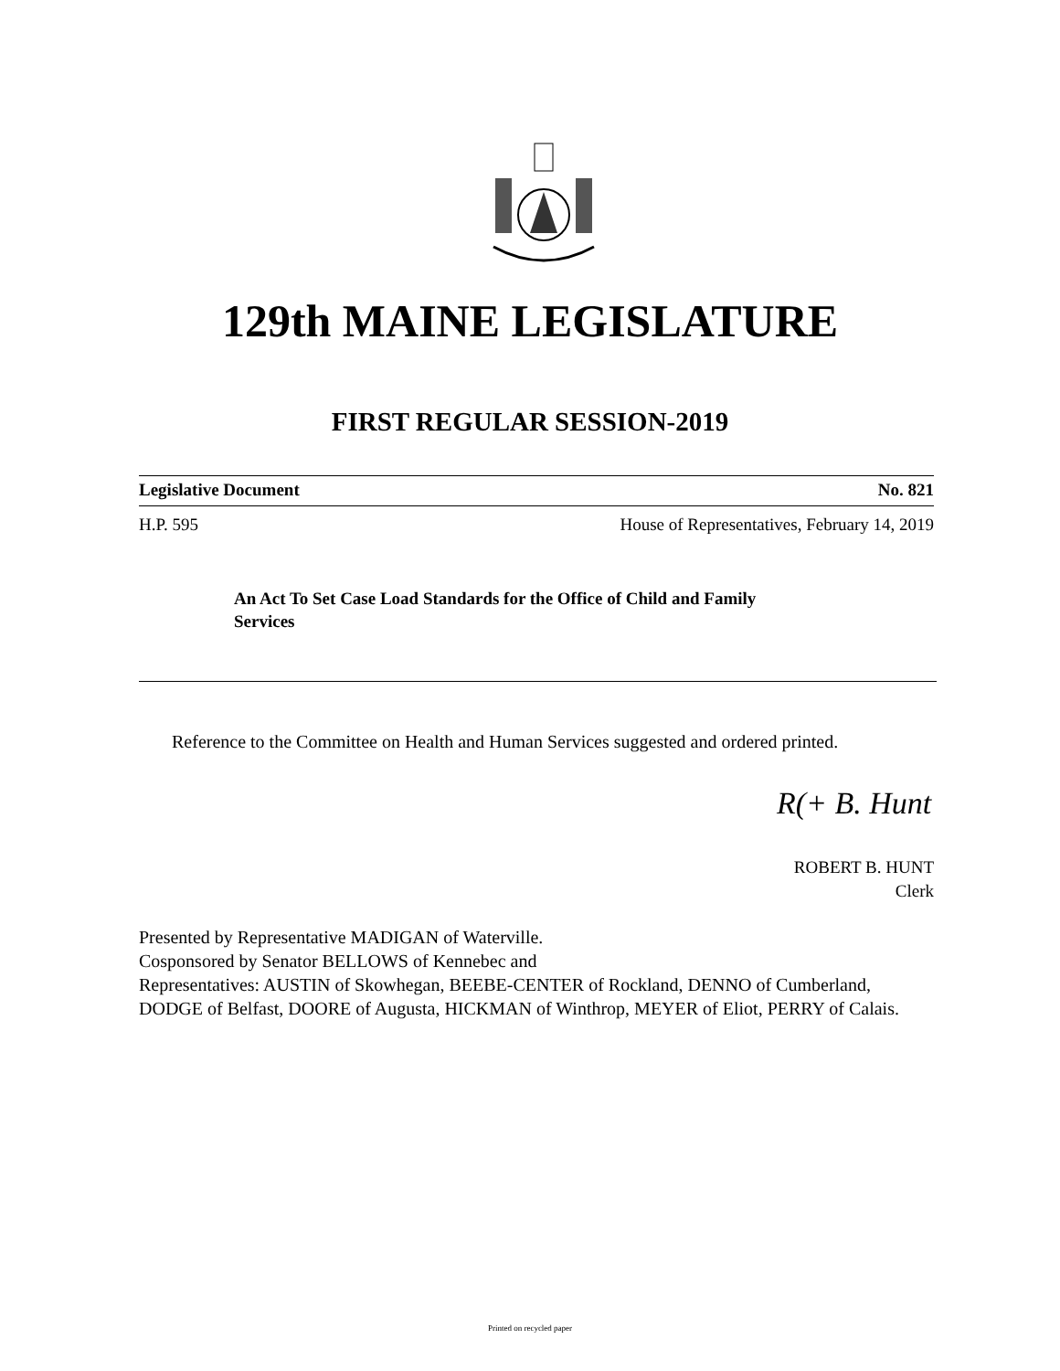129th MAINE LEGISLATURE
FIRST REGULAR SESSION-2019
Legislative Document No. 821
H.P. 595 House of Representatives, February 14, 2019
An Act To Set Case Load Standards for the Office of Child and Family Services
Reference to the Committee on Health and Human Services suggested and ordered printed.
R(+ B. Hunt
ROBERT B. HUNT
Clerk
Presented by Representative MADIGAN of Waterville.
Cosponsored by Senator BELLOWS of Kennebec and
Representatives: AUSTIN of Skowhegan, BEEBE-CENTER of Rockland, DENNO of Cumberland, DODGE of Belfast, DOORE of Augusta, HICKMAN of Winthrop, MEYER of Eliot, PERRY of Calais.
Printed on recycled paper